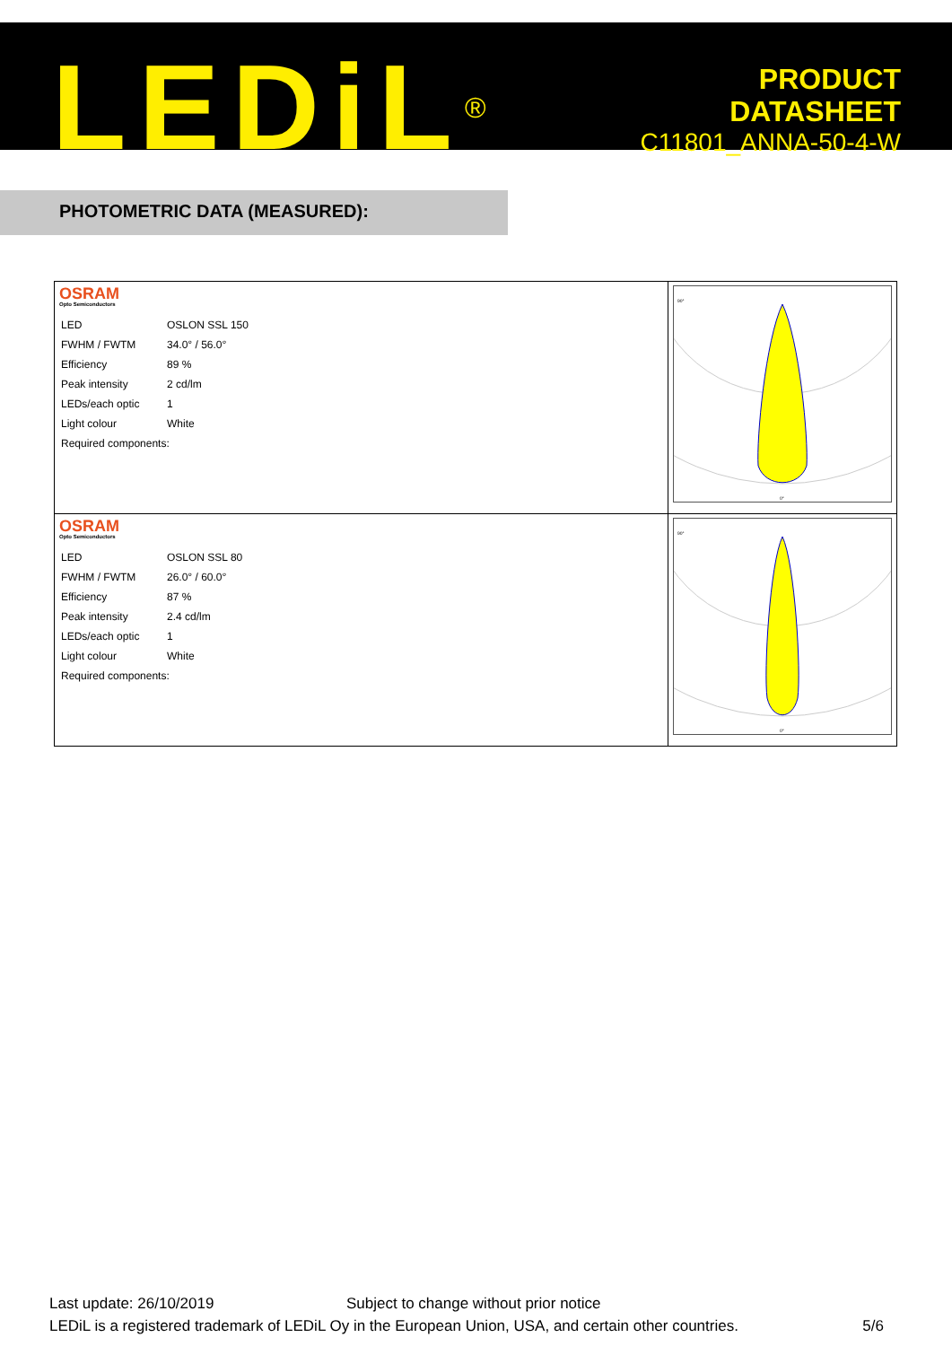LEDiL<sup>®</sup>
PRODUCT
DATASHEET
C11801_ANNA-50-4-W
PHOTOMETRIC DATA (MEASURED):
| OSRAM Opto Semiconductors / LED / OSLON SSL 150 / / FWHM / FWTM / 34.0° / 56.0° / / Efficiency / 89 % / / Peak intensity / 2 cd/lm / / LEDs/each optic / 1 / / Light colour / White / / Required components: / / | 90° 0° |
| OSRAM Opto Semiconductors / LED / OSLON SSL 80 / / FWHM / FWTM / 26.0° / 60.0° / / Efficiency / 87 % / / Peak intensity / 2.4 cd/lm / / LEDs/each optic / 1 / / Light colour / White / / Required components: / / | 90° 0° |
Last update: 26/10/2019 Subject to change without prior notice
LEDiL is a registered trademark of LEDiL Oy in the European Union, USA, and certain other countries. 5/6